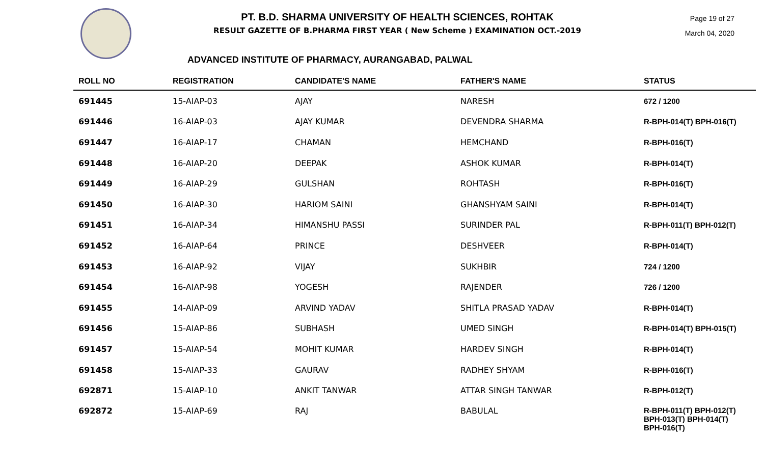PT. B.D. SHARMA UNIVERSITY OF HEALTH SCIENCES, ROHTAK
RESULT GAZETTE OF B.PHARMA FIRST YEAR ( New Scheme ) EXAMINATION OCT.-2019
Page 19 of 27
March 04, 2020
ADVANCED INSTITUTE OF PHARMACY, AURANGABAD, PALWAL
| ROLL NO | REGISTRATION | CANDIDATE'S NAME | FATHER'S NAME | STATUS |
| --- | --- | --- | --- | --- |
| 691445 | 15-AIAP-03 | AJAY | NARESH | 672 / 1200 |
| 691446 | 16-AIAP-03 | AJAY KUMAR | DEVENDRA SHARMA | R-BPH-014(T) BPH-016(T) |
| 691447 | 16-AIAP-17 | CHAMAN | HEMCHAND | R-BPH-016(T) |
| 691448 | 16-AIAP-20 | DEEPAK | ASHOK KUMAR | R-BPH-014(T) |
| 691449 | 16-AIAP-29 | GULSHAN | ROHTASH | R-BPH-016(T) |
| 691450 | 16-AIAP-30 | HARIOM SAINI | GHANSHYAM SAINI | R-BPH-014(T) |
| 691451 | 16-AIAP-34 | HIMANSHU PASSI | SURINDER PAL | R-BPH-011(T) BPH-012(T) |
| 691452 | 16-AIAP-64 | PRINCE | DESHVEER | R-BPH-014(T) |
| 691453 | 16-AIAP-92 | VIJAY | SUKHBIR | 724 / 1200 |
| 691454 | 16-AIAP-98 | YOGESH | RAJENDER | 726 / 1200 |
| 691455 | 14-AIAP-09 | ARVIND YADAV | SHITLA PRASAD YADAV | R-BPH-014(T) |
| 691456 | 15-AIAP-86 | SUBHASH | UMED SINGH | R-BPH-014(T) BPH-015(T) |
| 691457 | 15-AIAP-54 | MOHIT KUMAR | HARDEV SINGH | R-BPH-014(T) |
| 691458 | 15-AIAP-33 | GAURAV | RADHEY SHYAM | R-BPH-016(T) |
| 692871 | 15-AIAP-10 | ANKIT TANWAR | ATTAR SINGH TANWAR | R-BPH-012(T) |
| 692872 | 15-AIAP-69 | RAJ | BABULAL | R-BPH-011(T) BPH-012(T) BPH-013(T) BPH-014(T) BPH-016(T) |